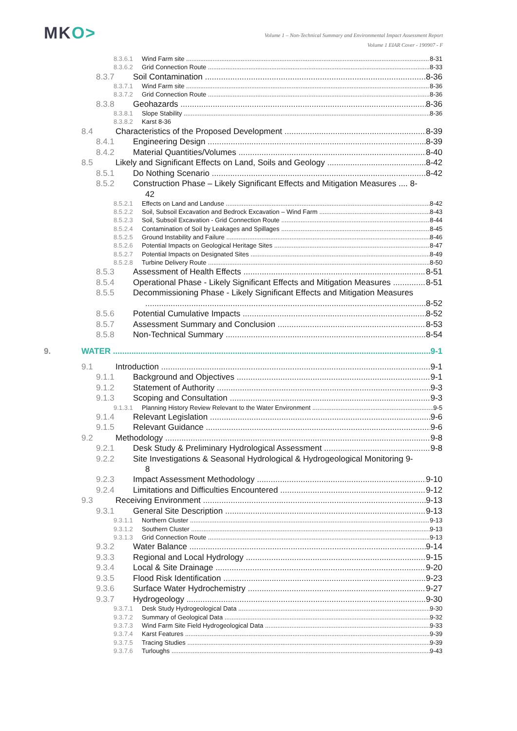MKO>
Volume 1 – Non-Technical Summary and Environmental Impact Assessment Report
Volume 1 EIAR Cover - 190907 - F
8.3.6.1 Wind Farm site 8-31
8.3.6.2 Grid Connection Route 8-33
8.3.7 Soil Contamination 8-36
8.3.7.1 Wind Farm site 8-36
8.3.7.2 Grid Connection Route 8-36
8.3.8 Geohazards 8-36
8.3.8.1 Slope Stability 8-36
8.3.8.2 Karst 8-36
8.4 Characteristics of the Proposed Development 8-39
8.4.1 Engineering Design 8-39
8.4.2 Material Quantities/Volumes 8-40
8.5 Likely and Significant Effects on Land, Soils and Geology 8-42
8.5.1 Do Nothing Scenario 8-42
8.5.2 Construction Phase – Likely Significant Effects and Mitigation Measures .... 8-
42
8.5.2.1 Effects on Land and Landuse 8-42
8.5.2.2 Soil, Subsoil Excavation and Bedrock Excavation – Wind Farm 8-43
8.5.2.3 Soil, Subsoil Excavation - Grid Connection Route 8-44
8.5.2.4 Contamination of Soil by Leakages and Spillages 8-45
8.5.2.5 Ground Instability and Failure 8-46
8.5.2.6 Potential Impacts on Geological Heritage Sites 8-47
8.5.2.7 Potential Impacts on Designated Sites 8-49
8.5.2.8 Turbine Delivery Route 8-50
8.5.3 Assessment of Health Effects 8-51
8.5.4 Operational Phase - Likely Significant Effects and Mitigation Measures 8-51
8.5.5 Decommissioning Phase - Likely Significant Effects and Mitigation Measures
8-52
8.5.6 Potential Cumulative Impacts 8-52
8.5.7 Assessment Summary and Conclusion 8-53
8.5.8 Non-Technical Summary 8-54
9. WATER 9-1
9.1 Introduction 9-1
9.1.1 Background and Objectives 9-1
9.1.2 Statement of Authority 9-3
9.1.3 Scoping and Consultation 9-3
9.1.3.1 Planning History Review Relevant to the Water Environment 9-5
9.1.4 Relevant Legislation 9-6
9.1.5 Relevant Guidance 9-6
9.2 Methodology 9-8
9.2.1 Desk Study & Preliminary Hydrological Assessment 9-8
9.2.2 Site Investigations & Seasonal Hydrological & Hydrogeological Monitoring 9-
8
9.2.3 Impact Assessment Methodology 9-10
9.2.4 Limitations and Difficulties Encountered 9-12
9.3 Receiving Environment 9-13
9.3.1 General Site Description 9-13
9.3.1.1 Northern Cluster 9-13
9.3.1.2 Southern Cluster 9-13
9.3.1.3 Grid Connection Route 9-13
9.3.2 Water Balance 9-14
9.3.3 Regional and Local Hydrology 9-15
9.3.4 Local & Site Drainage 9-20
9.3.5 Flood Risk Identification 9-23
9.3.6 Surface Water Hydrochemistry 9-27
9.3.7 Hydrogeology 9-30
9.3.7.1 Desk Study Hydrogeological Data 9-30
9.3.7.2 Summary of Geological Data 9-32
9.3.7.3 Wind Farm Site Field Hydrogeological Data 9-33
9.3.7.4 Karst Features 9-39
9.3.7.5 Tracing Studies 9-39
9.3.7.6 Turloughs 9-43